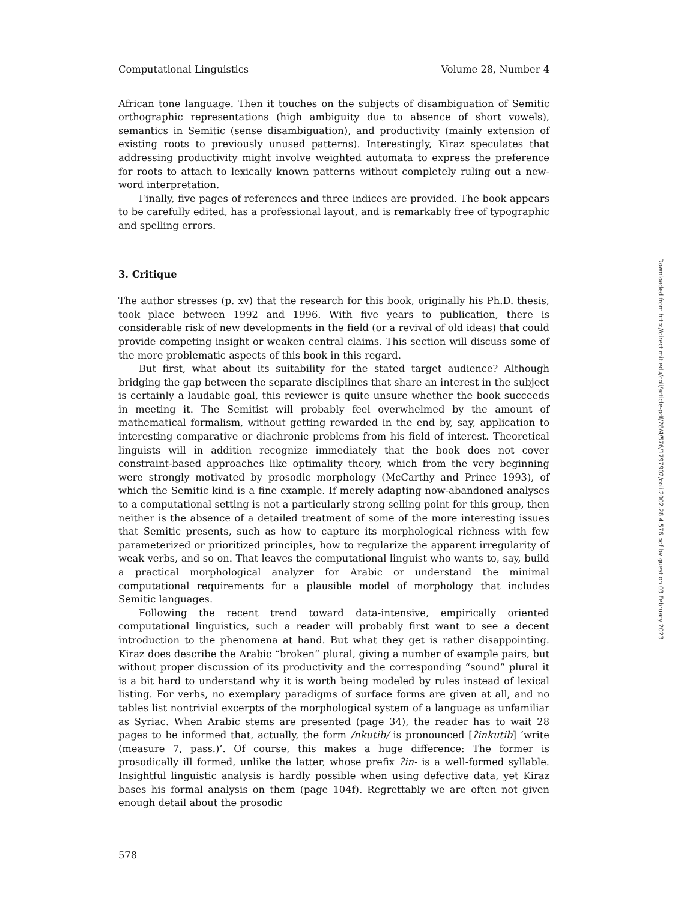Computational Linguistics Volume 28, Number 4
African tone language. Then it touches on the subjects of disambiguation of Semitic orthographic representations (high ambiguity due to absence of short vowels), semantics in Semitic (sense disambiguation), and productivity (mainly extension of existing roots to previously unused patterns). Interestingly, Kiraz speculates that addressing productivity might involve weighted automata to express the preference for roots to attach to lexically known patterns without completely ruling out a new-word interpretation.
Finally, five pages of references and three indices are provided. The book appears to be carefully edited, has a professional layout, and is remarkably free of typographic and spelling errors.
3. Critique
The author stresses (p. xv) that the research for this book, originally his Ph.D. thesis, took place between 1992 and 1996. With five years to publication, there is considerable risk of new developments in the field (or a revival of old ideas) that could provide competing insight or weaken central claims. This section will discuss some of the more problematic aspects of this book in this regard.
But first, what about its suitability for the stated target audience? Although bridging the gap between the separate disciplines that share an interest in the subject is certainly a laudable goal, this reviewer is quite unsure whether the book succeeds in meeting it. The Semitist will probably feel overwhelmed by the amount of mathematical formalism, without getting rewarded in the end by, say, application to interesting comparative or diachronic problems from his field of interest. Theoretical linguists will in addition recognize immediately that the book does not cover constraint-based approaches like optimality theory, which from the very beginning were strongly motivated by prosodic morphology (McCarthy and Prince 1993), of which the Semitic kind is a fine example. If merely adapting now-abandoned analyses to a computational setting is not a particularly strong selling point for this group, then neither is the absence of a detailed treatment of some of the more interesting issues that Semitic presents, such as how to capture its morphological richness with few parameterized or prioritized principles, how to regularize the apparent irregularity of weak verbs, and so on. That leaves the computational linguist who wants to, say, build a practical morphological analyzer for Arabic or understand the minimal computational requirements for a plausible model of morphology that includes Semitic languages.
Following the recent trend toward data-intensive, empirically oriented computational linguistics, such a reader will probably first want to see a decent introduction to the phenomena at hand. But what they get is rather disappointing. Kiraz does describe the Arabic “broken” plural, giving a number of example pairs, but without proper discussion of its productivity and the corresponding “sound” plural it is a bit hard to understand why it is worth being modeled by rules instead of lexical listing. For verbs, no exemplary paradigms of surface forms are given at all, and no tables list nontrivial excerpts of the morphological system of a language as unfamiliar as Syriac. When Arabic stems are presented (page 34), the reader has to wait 28 pages to be informed that, actually, the form /nkutib/ is pronounced [ʔinkutib] ‘write (measure 7, pass.)’. Of course, this makes a huge difference: The former is prosodically ill formed, unlike the latter, whose prefix ʔin- is a well-formed syllable. Insightful linguistic analysis is hardly possible when using defective data, yet Kiraz bases his formal analysis on them (page 104f). Regrettably we are often not given enough detail about the prosodic
578
Downloaded from http://direct.mit.edu/coli/article-pdf/28/4/576/1797902/coli.2002.28.4.576.pdf by guest on 03 February 2023